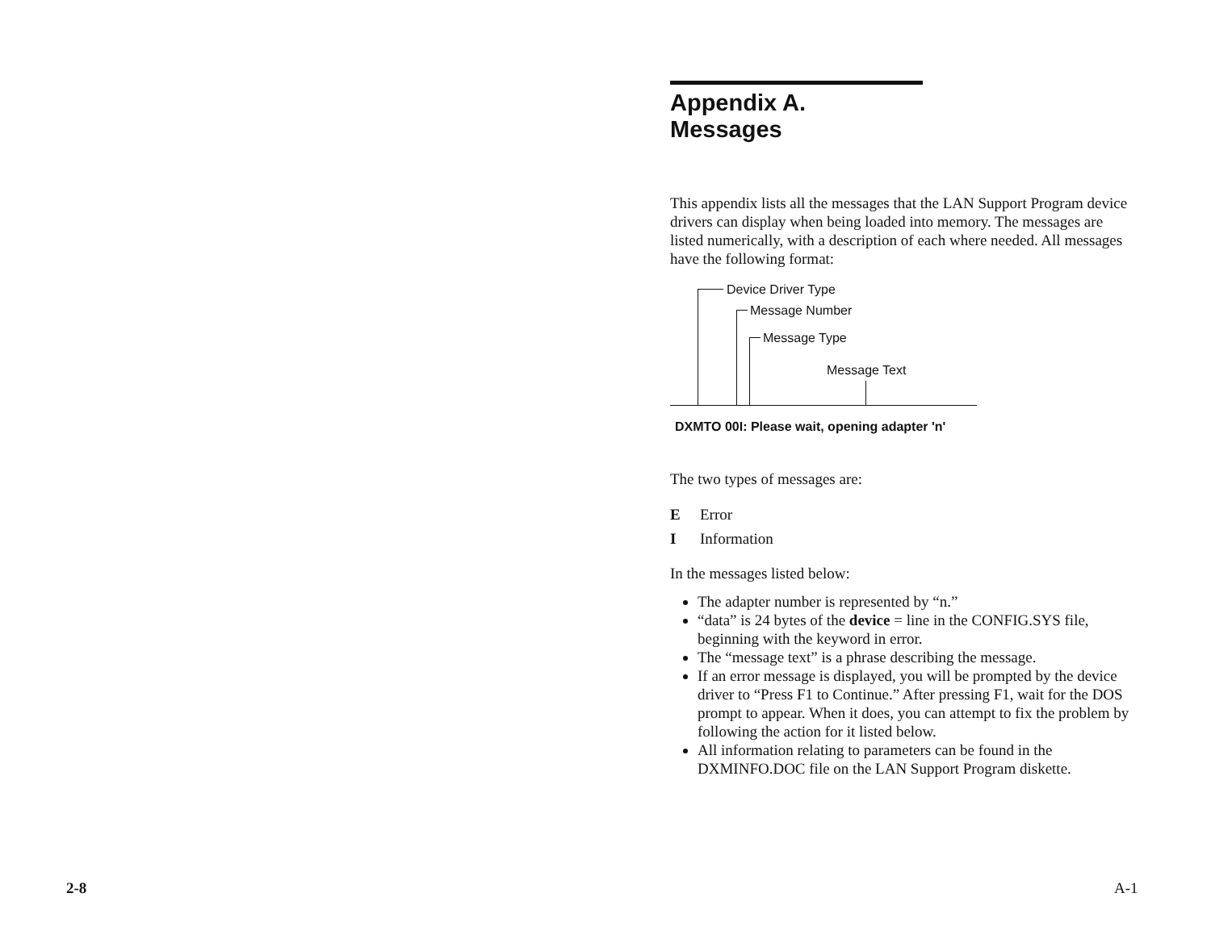2-8
Appendix A. Messages
This appendix lists all the messages that the LAN Support Program device drivers can display when being loaded into memory. The messages are listed numerically, with a description of each where needed. All messages have the following format:
Device Driver Type
Message Number
Message Type
Message Text
DXMTO 00I: Please wait, opening adapter 'n'
The two types of messages are:
E Error
I Information
In the messages listed below:
The adapter number is represented by “n.”
“data” is 24 bytes of the device = line in the CONFIG.SYS file, beginning with the keyword in error.
The “message text” is a phrase describing the message.
If an error message is displayed, you will be prompted by the device driver to “Press F1 to Continue.” After pressing F1, wait for the DOS prompt to appear. When it does, you can attempt to fix the problem by following the action for it listed below.
All information relating to parameters can be found in the DXMINFO.DOC file on the LAN Support Program diskette.
A-1